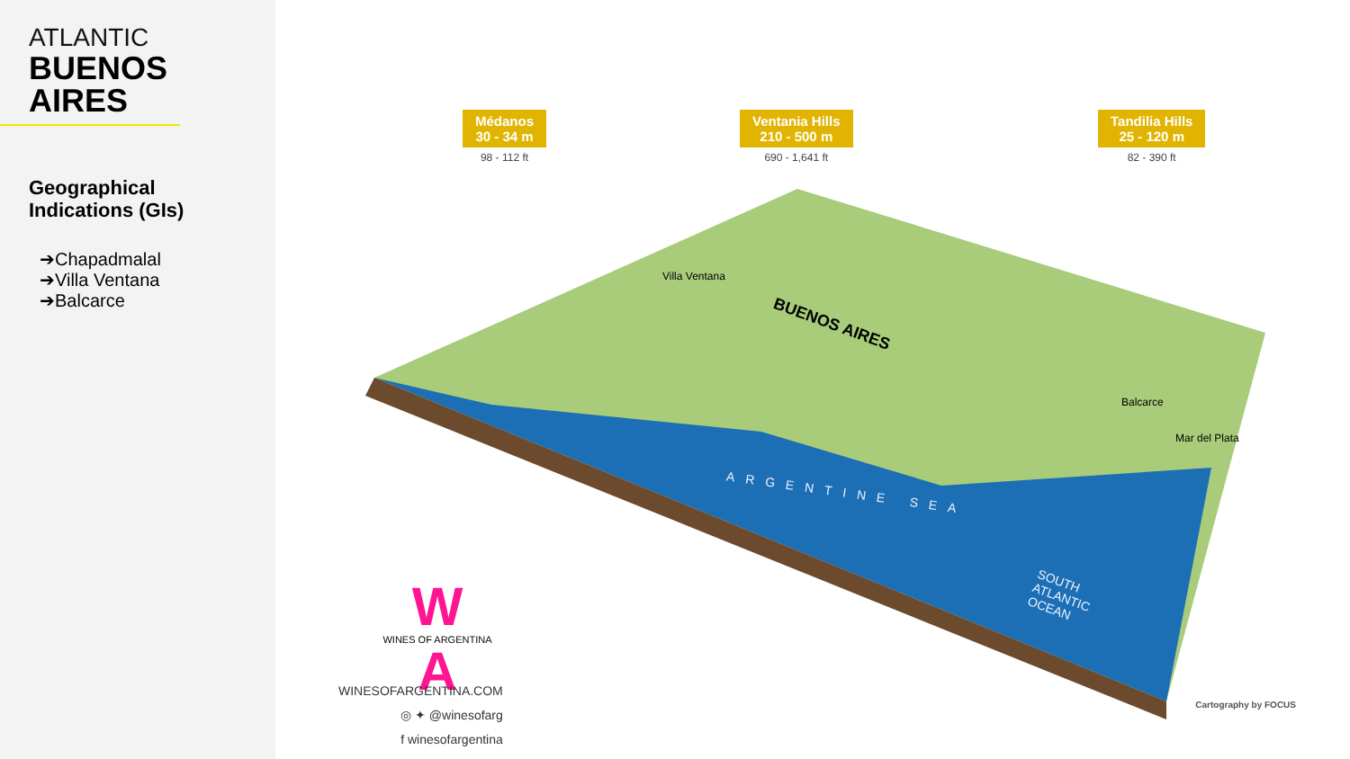ATLANTIC
BUENOS
AIRES
Geographical
Indications (GIs)
➔Chapadmalal
➔Villa Ventana
➔Balcarce
Médanos
30 - 34 m
98 - 112 ft
Ventania Hills
210 - 500 m
690 - 1,641 ft
Tandilia Hills
25 - 120 m
82 - 390 ft
BUENOS AIRES
ARGENTINE SEA
SOUTH
ATLANTIC
OCEAN
Villa Ventana
Balcarce
Mar del Plata
W
WINES OF ARGENTINA
A
WINESOFARGENTINA.COM
◎ ✦ @winesofarg
f winesofargentina
Cartography by FOCUS